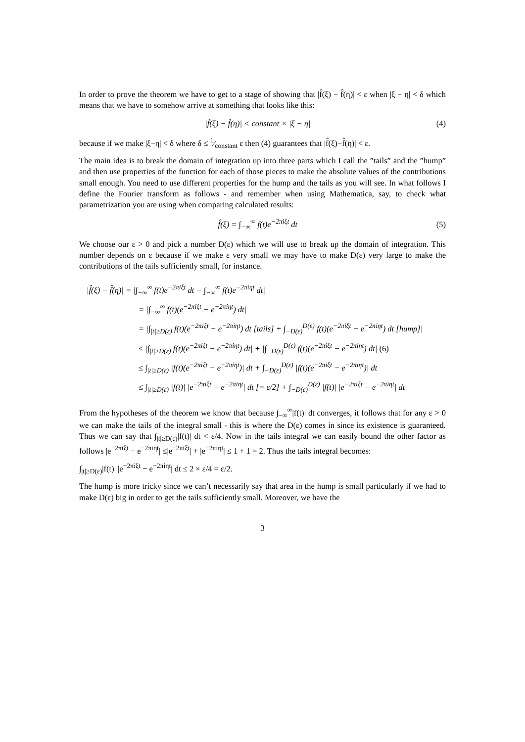In order to prove the theorem we have to get to a stage of showing that |f̂(ξ) − f̂(η)| < ε when |ξ − η| < δ which means that we have to somehow arrive at something that looks like this:
|f̂(ξ) − f̂(η)| < constant × |ξ − η| (4)
because if we make |ξ−η| < δ where δ ≤ 1⁄constant ε then (4) guarantees that |f̂(ξ)−f̂(η)| < ε.
The main idea is to break the domain of integration up into three parts which I call the ”tails” and the ”hump” and then use properties of the function for each of those pieces to make the absolute values of the contributions small enough. You need to use different properties for the hump and the tails as you will see. In what follows I define the Fourier transform as follows - and remember when using Mathematica, say, to check what parametrization you are using when comparing calculated results:
f̂(ξ) = ∫<sub>−∞</sub><sup>∞</sup> f(t)e<sup>−2πiξt</sup> dt (5)
We choose our ε > 0 and pick a number D(ε) which we will use to break up the domain of integration. This number depends on ε because if we make ε very small we may have to make D(ε) very large to make the contributions of the tails sufficiently small, for instance.
|f̂(ξ) − f̂(η)| = |∫<sub>−∞</sub><sup>∞</sup> f(t)e<sup>−2πiξt</sup> dt − ∫<sub>−∞</sub><sup>∞</sup> f(t)e<sup>−2πiηt</sup> dt|
= |∫<sub>−∞</sub><sup>∞</sup> f(t)(e<sup>−2πiξt</sup> − e<sup>−2πiηt</sup>) dt|
= |∫<sub>|t|≥D(ε)</sub> f(t)(e<sup>−2πiξt</sup> − e<sup>−2πiηt</sup>) dt [tails] + ∫<sub>−D(ε)</sub><sup>D(ε)</sup> f(t)(e<sup>−2πiξt</sup> − e<sup>−2πiηt</sup>) dt [hump]|
≤ |∫<sub>|t|≥D(ε)</sub> f(t)(e<sup>−2πiξt</sup> − e<sup>−2πiηt</sup>) dt| + |∫<sub>−D(ε)</sub><sup>D(ε)</sup> f(t)(e<sup>−2πiξt</sup> − e<sup>−2πiηt</sup>) dt| (6)
≤ ∫<sub>|t|≥D(ε)</sub> |f(t)(e<sup>−2πiξt</sup> − e<sup>−2πiηt</sup>)| dt + ∫<sub>−D(ε)</sub><sup>D(ε)</sup> |f(t)(e<sup>−2πiξt</sup> − e<sup>−2πiηt</sup>)| dt
≤ ∫<sub>|t|≥D(ε)</sub> |f(t)| |e<sup>−2πiξt</sup> − e<sup>−2πiηt</sup>| dt [= ε/2] + ∫<sub>−D(ε)</sub><sup>D(ε)</sup> |f(t)| |e<sup>−2πiξt</sup> − e<sup>−2πiηt</sup>| dt
From the hypotheses of the theorem we know that because ∫<sub>−∞</sub><sup>∞</sup>|f(t)| dt converges, it follows that for any ε > 0 we can make the tails of the integral small - this is where the D(ε) comes in since its existence is guaranteed. Thus we can say that ∫<sub>|t|≥D(ε)</sub>|f(t)| dt < ε/4. Now in the tails integral we can easily bound the other factor as follows |e<sup>−2πiξt</sup> − e<sup>−2πiηt</sup>| ≤|e<sup>−2πiξt</sup>| + |e<sup>−2πiηt</sup>| ≤ 1 + 1 = 2. Thus the tails integral becomes:
∫<sub>|t|≥D(ε)</sub>|f(t)| |e<sup>−2πiξt</sup> − e<sup>−2πiηt</sup>| dt ≤ 2 × ε/4 = ε/2.
The hump is more tricky since we can’t necessarily say that area in the hump is small particularly if we had to make D(ε) big in order to get the tails sufficiently small. Moreover, we have the
3